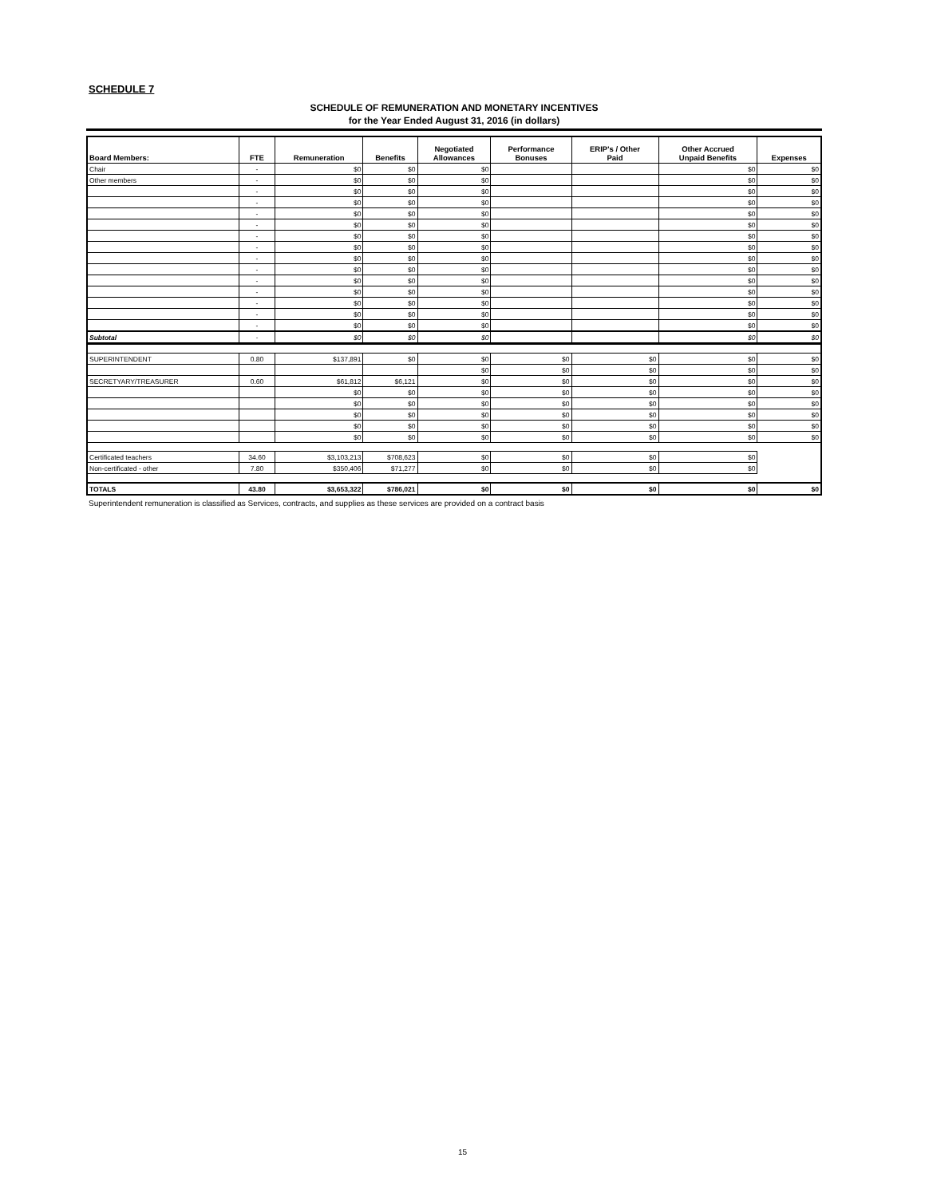SCHEDULE 7
SCHEDULE OF REMUNERATION AND MONETARY INCENTIVES
for the Year Ended August 31, 2016 (in dollars)
| Board Members: | FTE | Remuneration | Benefits | Negotiated Allowances | Performance Bonuses | ERIP's / Other Paid | Other Accrued Unpaid Benefits | Expenses |
| --- | --- | --- | --- | --- | --- | --- | --- | --- |
| Chair | - | $0 | $0 | $0 | | | $0 | $0 |
| Other members | - | $0 | $0 | $0 | | | $0 | $0 |
| | - | $0 | $0 | $0 | | | $0 | $0 |
| | - | $0 | $0 | $0 | | | $0 | $0 |
| | - | $0 | $0 | $0 | | | $0 | $0 |
| | - | $0 | $0 | $0 | | | $0 | $0 |
| | - | $0 | $0 | $0 | | | $0 | $0 |
| | - | $0 | $0 | $0 | | | $0 | $0 |
| | - | $0 | $0 | $0 | | | $0 | $0 |
| | - | $0 | $0 | $0 | | | $0 | $0 |
| | - | $0 | $0 | $0 | | | $0 | $0 |
| | - | $0 | $0 | $0 | | | $0 | $0 |
| | - | $0 | $0 | $0 | | | $0 | $0 |
| | - | $0 | $0 | $0 | | | $0 | $0 |
| | - | $0 | $0 | $0 | | | $0 | $0 |
| Subtotal | - | $0 | $0 | $0 | | | $0 | $0 |
| SUPERINTENDENT | 0.80 | $137,891 | $0 | $0 | $0 | $0 | $0 | $0 |
| | | | | $0 | $0 | $0 | $0 | $0 |
| SECRETYARY/TREASURER | 0.60 | $61,812 | $6,121 | $0 | $0 | $0 | $0 | $0 |
| | | $0 | $0 | $0 | $0 | $0 | $0 | $0 |
| | | $0 | $0 | $0 | $0 | $0 | $0 | $0 |
| | | $0 | $0 | $0 | $0 | $0 | $0 | $0 |
| | | $0 | $0 | $0 | $0 | $0 | $0 | $0 |
| | | $0 | $0 | $0 | $0 | $0 | $0 | $0 |
| Certificated teachers | 34.60 | $3,103,213 | $708,623 | $0 | $0 | $0 | $0 | |
| Non-certificated - other | 7.80 | $350,406 | $71,277 | $0 | $0 | $0 | $0 | |
| TOTALS | 43.80 | $3,653,322 | $786,021 | $0 | $0 | $0 | $0 | $0 |
Superintendent remuneration is classified as Services, contracts, and supplies as these services are provided on a contract basis
15